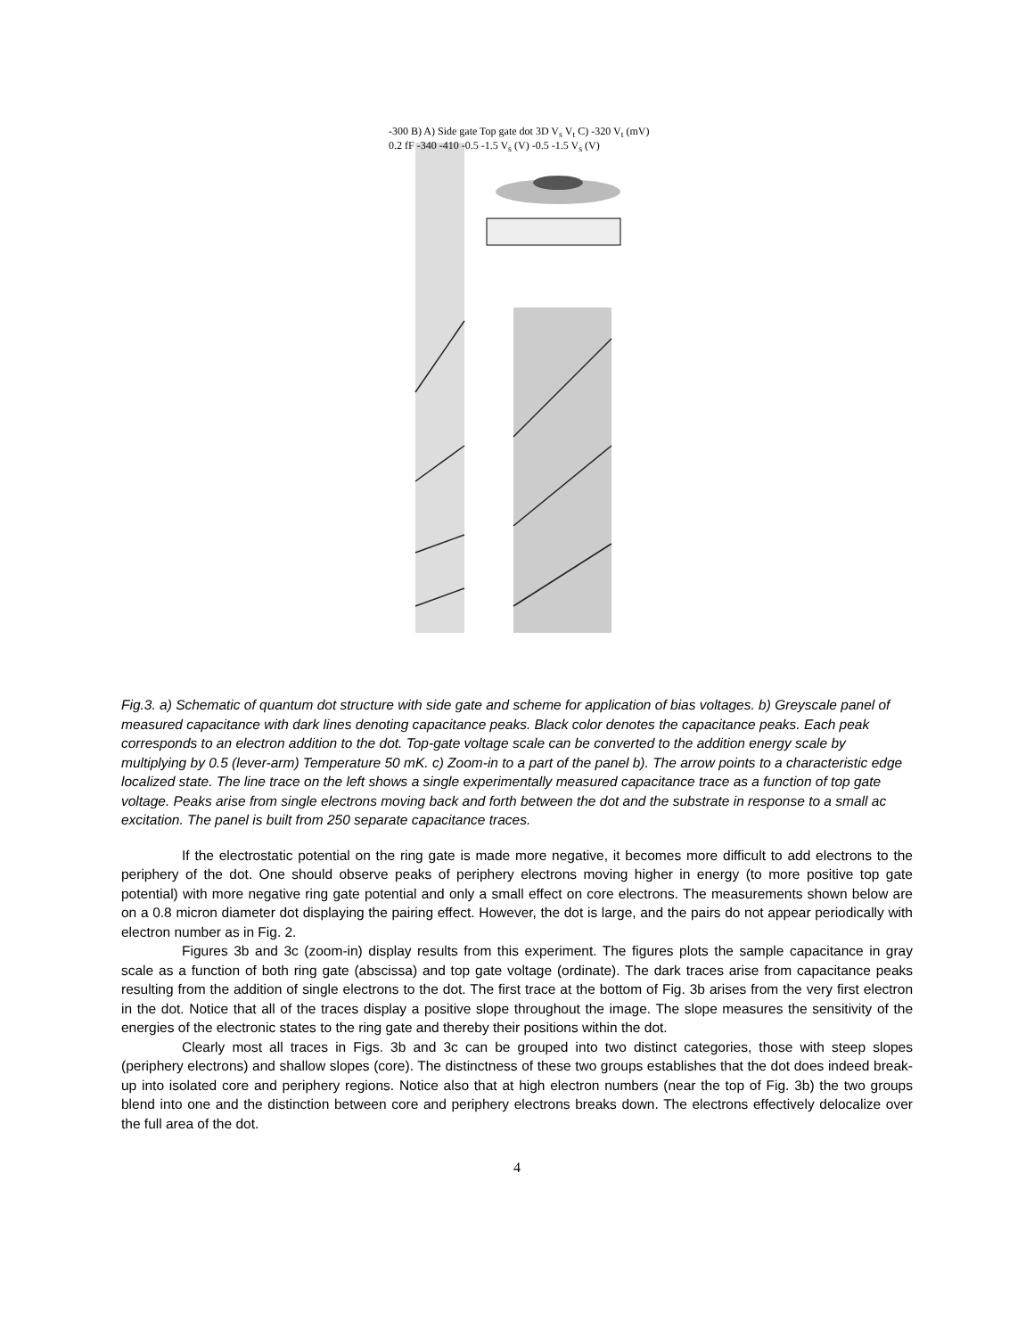-300 B) A) Side gate Top gate dot 3D V<sub>s</sub> V<sub>t</sub> C) -320 V<sub>t</sub> (mV) 0.2 fF -340 -410 -0.5 -1.5 V<sub>s</sub> (V) -0.5 -1.5 V<sub>s</sub> (V)
Fig.3. a) Schematic of quantum dot structure with side gate and scheme for application of bias voltages. b) Greyscale panel of measured capacitance with dark lines denoting capacitance peaks. Black color denotes the capacitance peaks. Each peak corresponds to an electron addition to the dot. Top-gate voltage scale can be converted to the addition energy scale by multiplying by 0.5 (lever-arm) Temperature 50 mK. c) Zoom-in to a part of the panel b). The arrow points to a characteristic edge localized state. The line trace on the left shows a single experimentally measured capacitance trace as a function of top gate voltage. Peaks arise from single electrons moving back and forth between the dot and the substrate in response to a small ac excitation. The panel is built from 250 separate capacitance traces.
If the electrostatic potential on the ring gate is made more negative, it becomes more difficult to add electrons to the periphery of the dot. One should observe peaks of periphery electrons moving higher in energy (to more positive top gate potential) with more negative ring gate potential and only a small effect on core electrons. The measurements shown below are on a 0.8 micron diameter dot displaying the pairing effect. However, the dot is large, and the pairs do not appear periodically with electron number as in Fig. 2.
Figures 3b and 3c (zoom-in) display results from this experiment. The figures plots the sample capacitance in gray scale as a function of both ring gate (abscissa) and top gate voltage (ordinate). The dark traces arise from capacitance peaks resulting from the addition of single electrons to the dot. The first trace at the bottom of Fig. 3b arises from the very first electron in the dot. Notice that all of the traces display a positive slope throughout the image. The slope measures the sensitivity of the energies of the electronic states to the ring gate and thereby their positions within the dot.
Clearly most all traces in Figs. 3b and 3c can be grouped into two distinct categories, those with steep slopes (periphery electrons) and shallow slopes (core). The distinctness of these two groups establishes that the dot does indeed break-up into isolated core and periphery regions. Notice also that at high electron numbers (near the top of Fig. 3b) the two groups blend into one and the distinction between core and periphery electrons breaks down. The electrons effectively delocalize over the full area of the dot.
4